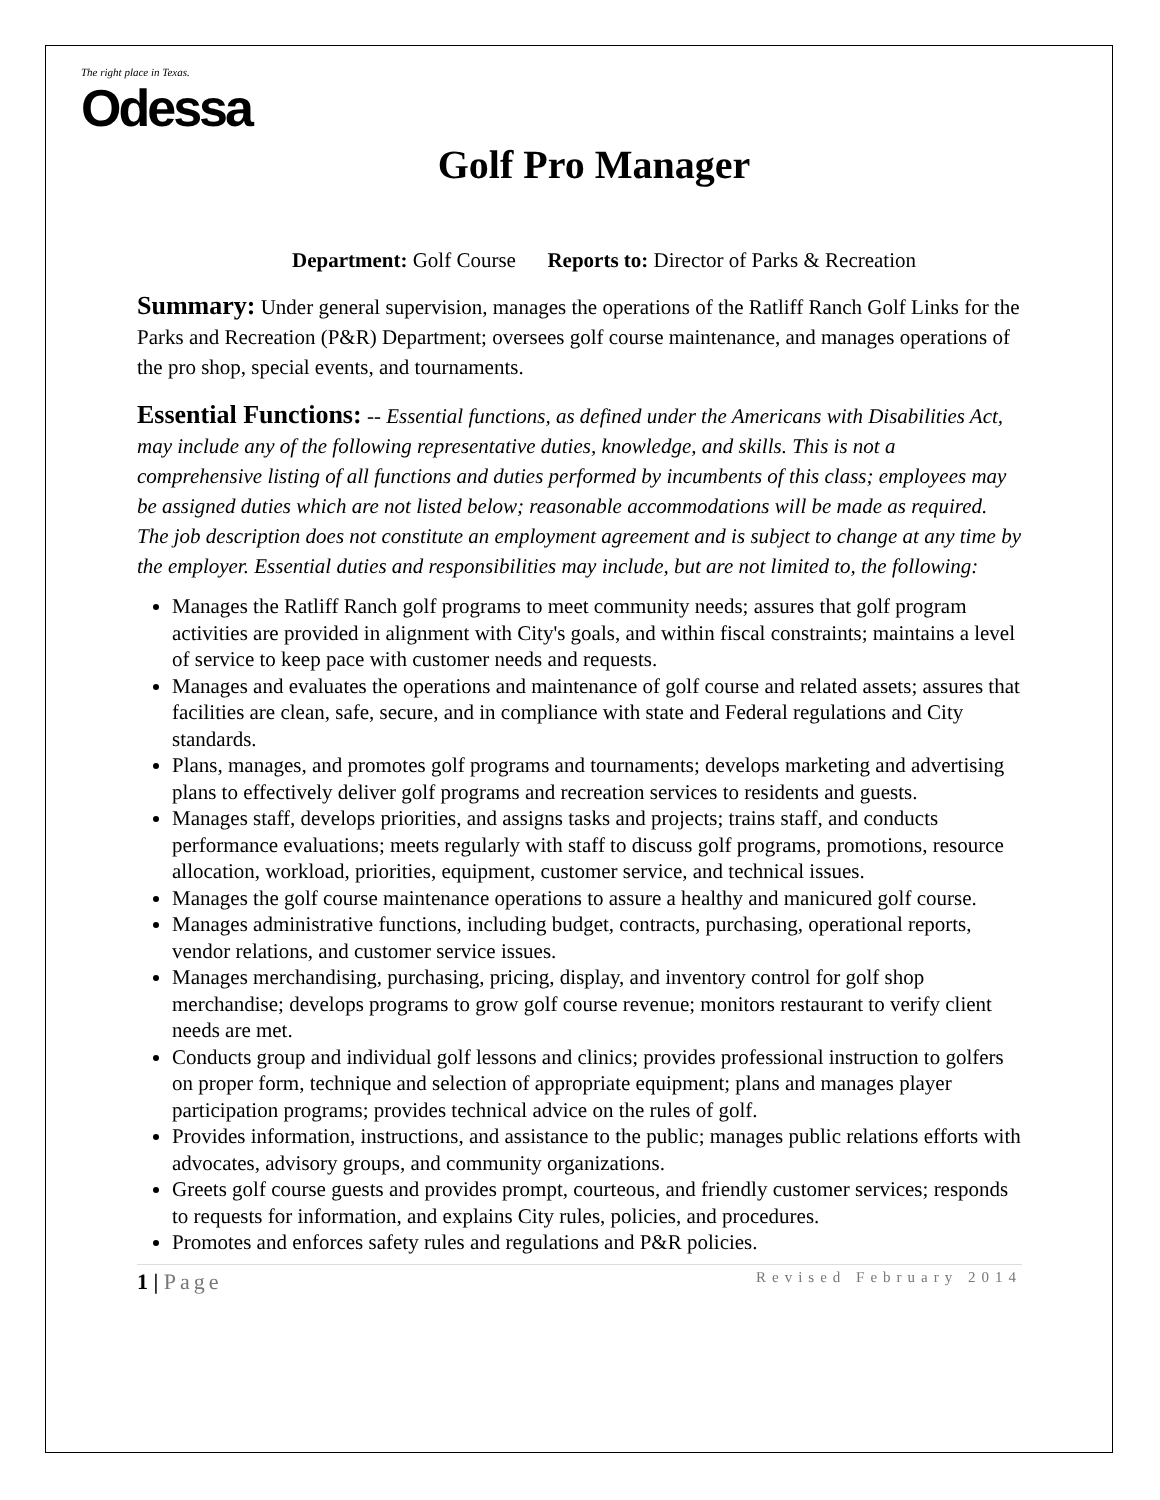The right place in Texas.
Odessa
Golf Pro Manager
Department: Golf Course Reports to: Director of Parks & Recreation
Summary: Under general supervision, manages the operations of the Ratliff Ranch Golf Links for the Parks and Recreation (P&R) Department; oversees golf course maintenance, and manages operations of the pro shop, special events, and tournaments.
Essential Functions: -- Essential functions, as defined under the Americans with Disabilities Act, may include any of the following representative duties, knowledge, and skills. This is not a comprehensive listing of all functions and duties performed by incumbents of this class; employees may be assigned duties which are not listed below; reasonable accommodations will be made as required. The job description does not constitute an employment agreement and is subject to change at any time by the employer. Essential duties and responsibilities may include, but are not limited to, the following:
Manages the Ratliff Ranch golf programs to meet community needs; assures that golf program activities are provided in alignment with City's goals, and within fiscal constraints; maintains a level of service to keep pace with customer needs and requests.
Manages and evaluates the operations and maintenance of golf course and related assets; assures that facilities are clean, safe, secure, and in compliance with state and Federal regulations and City standards.
Plans, manages, and promotes golf programs and tournaments; develops marketing and advertising plans to effectively deliver golf programs and recreation services to residents and guests.
Manages staff, develops priorities, and assigns tasks and projects; trains staff, and conducts performance evaluations; meets regularly with staff to discuss golf programs, promotions, resource allocation, workload, priorities, equipment, customer service, and technical issues.
Manages the golf course maintenance operations to assure a healthy and manicured golf course.
Manages administrative functions, including budget, contracts, purchasing, operational reports, vendor relations, and customer service issues.
Manages merchandising, purchasing, pricing, display, and inventory control for golf shop merchandise; develops programs to grow golf course revenue; monitors restaurant to verify client needs are met.
Conducts group and individual golf lessons and clinics; provides professional instruction to golfers on proper form, technique and selection of appropriate equipment; plans and manages player participation programs; provides technical advice on the rules of golf.
Provides information, instructions, and assistance to the public; manages public relations efforts with advocates, advisory groups, and community organizations.
Greets golf course guests and provides prompt, courteous, and friendly customer services; responds to requests for information, and explains City rules, policies, and procedures.
Promotes and enforces safety rules and regulations and P&R policies.
1 | Page Revised February 2014